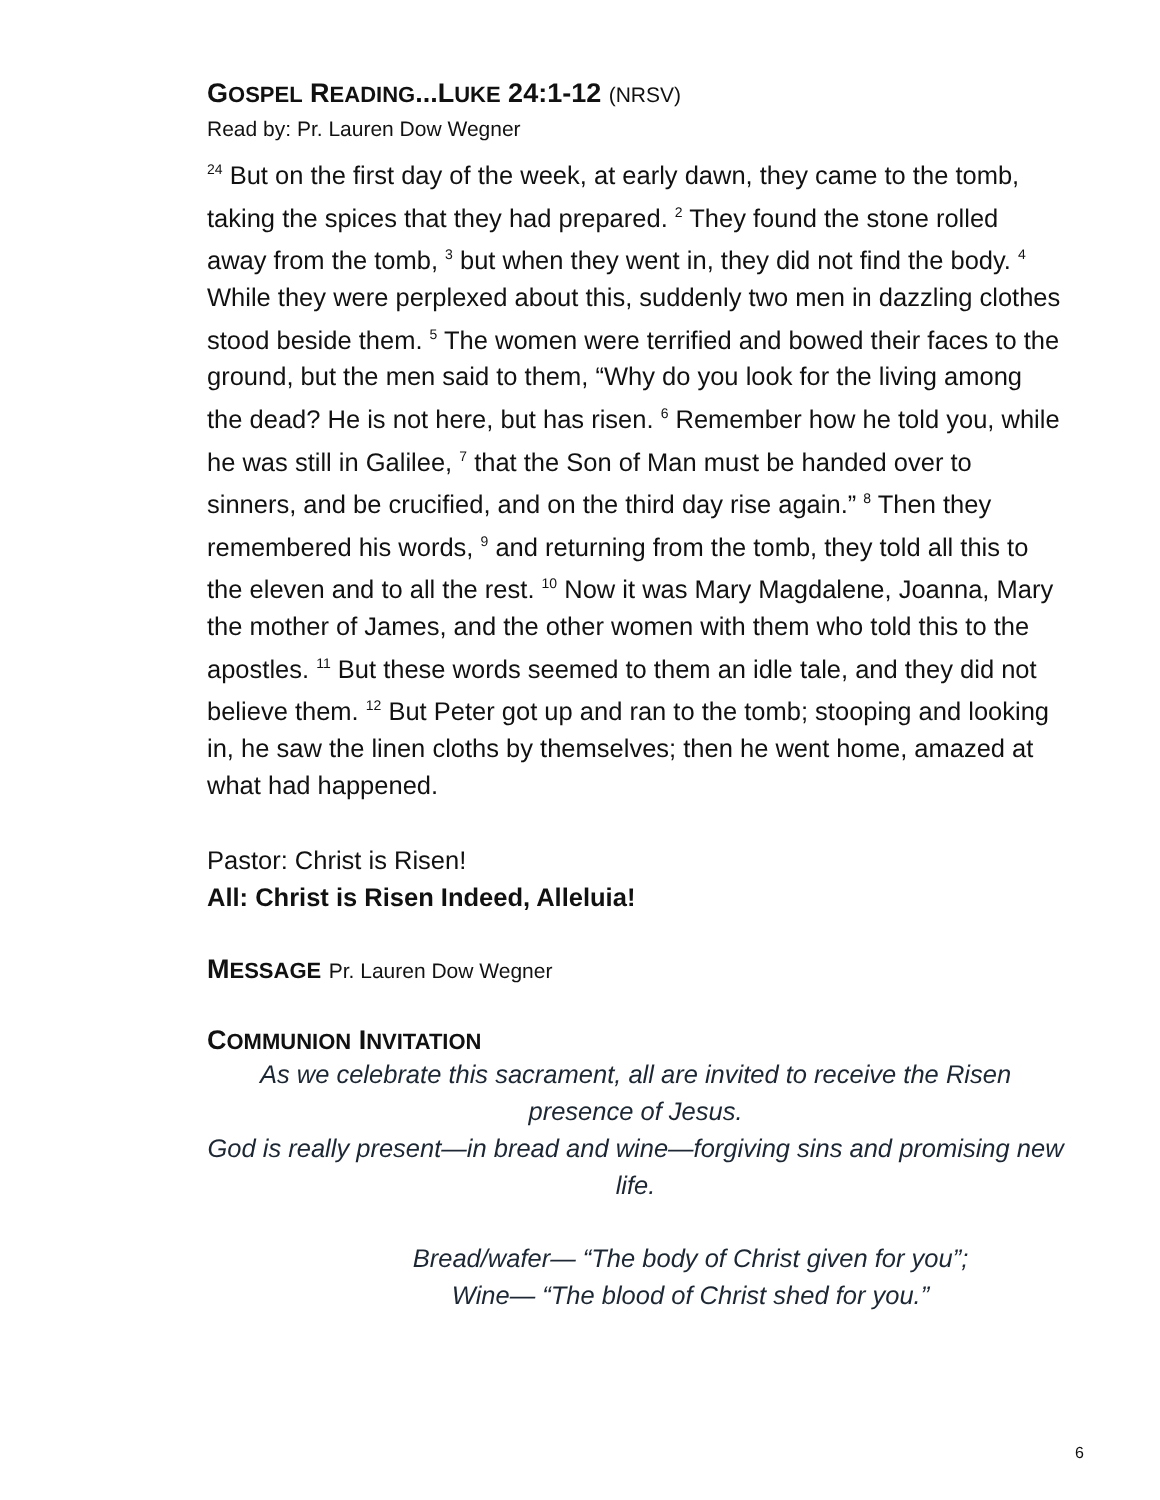GOSPEL READING...LUKE 24:1-12 (NRSV)
Read by: Pr. Lauren Dow Wegner
<sup>24</sup> But on the first day of the week, at early dawn, they came to the tomb, taking the spices that they had prepared. <sup>2</sup> They found the stone rolled away from the tomb, <sup>3</sup> but when they went in, they did not find the body. <sup>4</sup> While they were perplexed about this, suddenly two men in dazzling clothes stood beside them. <sup>5</sup> The women were terrified and bowed their faces to the ground, but the men said to them, “Why do you look for the living among the dead? He is not here, but has risen. <sup>6</sup> Remember how he told you, while he was still in Galilee, <sup>7</sup> that the Son of Man must be handed over to sinners, and be crucified, and on the third day rise again.” <sup>8</sup> Then they remembered his words, <sup>9</sup> and returning from the tomb, they told all this to the eleven and to all the rest. <sup>10</sup> Now it was Mary Magdalene, Joanna, Mary the mother of James, and the other women with them who told this to the apostles. <sup>11</sup> But these words seemed to them an idle tale, and they did not believe them. <sup>12</sup> But Peter got up and ran to the tomb; stooping and looking in, he saw the linen cloths by themselves; then he went home, amazed at what had happened.
Pastor: Christ is Risen!
All: Christ is Risen Indeed, Alleluia!
MESSAGE Pr. Lauren Dow Wegner
COMMUNION INVITATION
As we celebrate this sacrament, all are invited to receive the Risen presence of Jesus.
God is really present—in bread and wine—forgiving sins and promising new life.
Bread/wafer— “The body of Christ given for you”;
Wine— “The blood of Christ shed for you.”
6